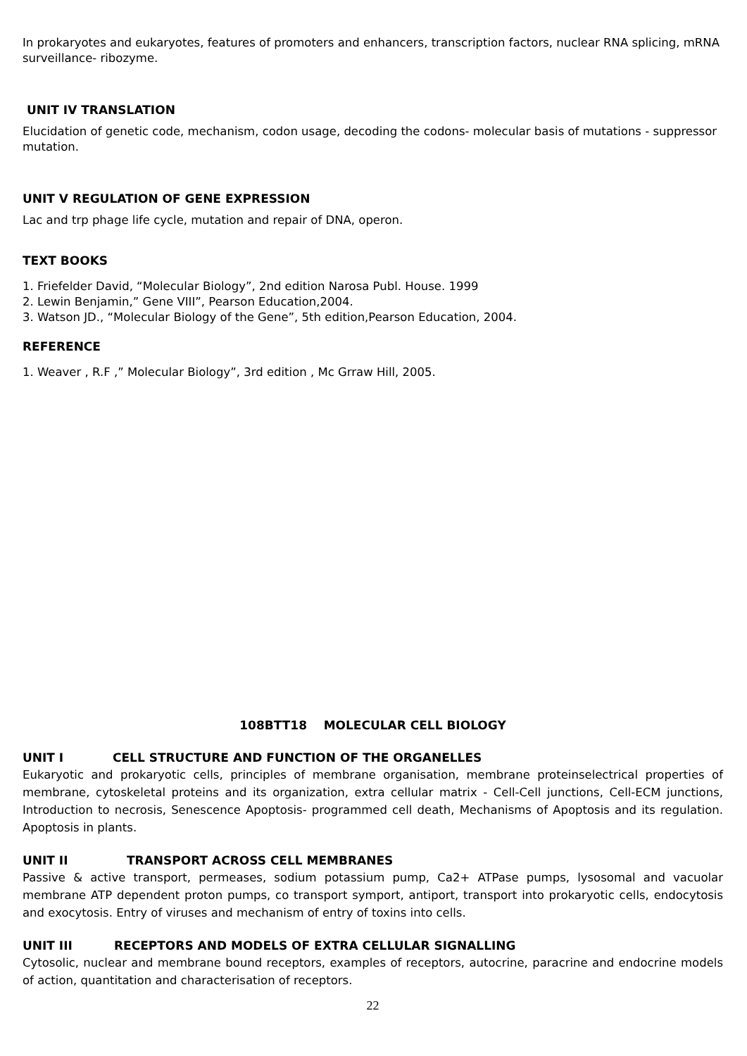In prokaryotes and eukaryotes, features of promoters and enhancers, transcription factors, nuclear RNA splicing, mRNA surveillance- ribozyme.
UNIT IV TRANSLATION
Elucidation of genetic code, mechanism, codon usage, decoding the codons- molecular basis of mutations - suppressor mutation.
UNIT V REGULATION OF GENE EXPRESSION
Lac and trp phage life cycle, mutation and repair of DNA, operon.
TEXT BOOKS
1. Friefelder David, “Molecular Biology”, 2nd edition Narosa Publ. House. 1999
2. Lewin Benjamin,” Gene VIII”, Pearson Education,2004.
3. Watson JD., “Molecular Biology of the Gene”, 5th edition,Pearson Education, 2004.
REFERENCE
1. Weaver , R.F ,” Molecular Biology”, 3rd edition , Mc Grraw Hill, 2005.
108BTT18 MOLECULAR CELL BIOLOGY
UNIT I CELL STRUCTURE AND FUNCTION OF THE ORGANELLES
Eukaryotic and prokaryotic cells, principles of membrane organisation, membrane proteinselectrical properties of membrane, cytoskeletal proteins and its organization, extra cellular matrix - Cell-Cell junctions, Cell-ECM junctions, Introduction to necrosis, Senescence Apoptosis- programmed cell death, Mechanisms of Apoptosis and its regulation. Apoptosis in plants.
UNIT II TRANSPORT ACROSS CELL MEMBRANES
Passive & active transport, permeases, sodium potassium pump, Ca2+ ATPase pumps, lysosomal and vacuolar membrane ATP dependent proton pumps, co transport symport, antiport, transport into prokaryotic cells, endocytosis and exocytosis. Entry of viruses and mechanism of entry of toxins into cells.
UNIT III RECEPTORS AND MODELS OF EXTRA CELLULAR SIGNALLING
Cytosolic, nuclear and membrane bound receptors, examples of receptors, autocrine, paracrine and endocrine models of action, quantitation and characterisation of receptors.
22